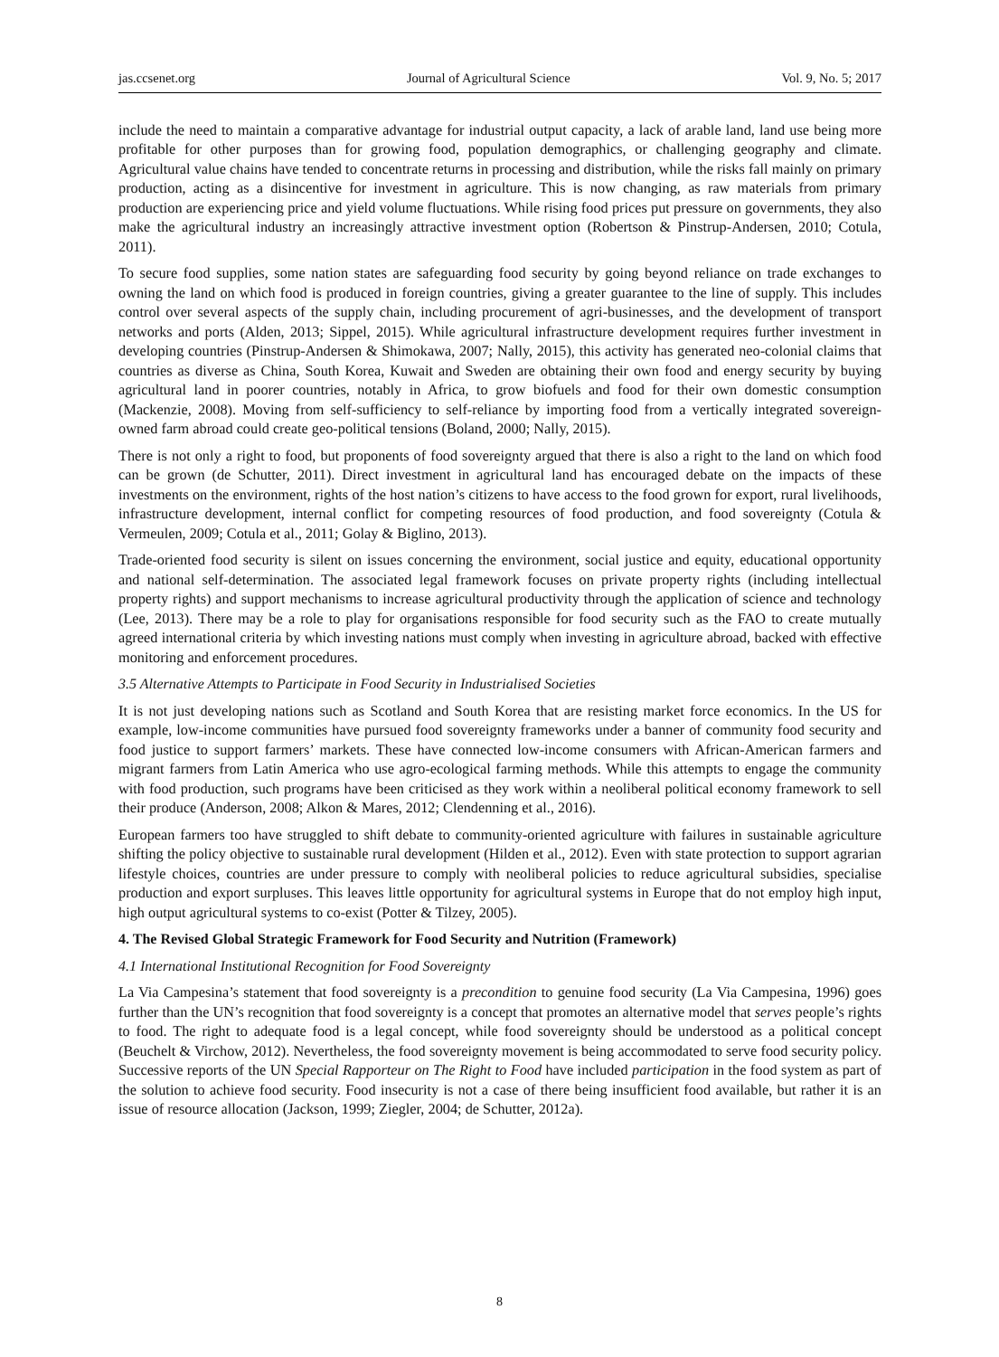jas.ccsenet.org Journal of Agricultural Science Vol. 9, No. 5; 2017
include the need to maintain a comparative advantage for industrial output capacity, a lack of arable land, land use being more profitable for other purposes than for growing food, population demographics, or challenging geography and climate. Agricultural value chains have tended to concentrate returns in processing and distribution, while the risks fall mainly on primary production, acting as a disincentive for investment in agriculture. This is now changing, as raw materials from primary production are experiencing price and yield volume fluctuations. While rising food prices put pressure on governments, they also make the agricultural industry an increasingly attractive investment option (Robertson & Pinstrup-Andersen, 2010; Cotula, 2011).
To secure food supplies, some nation states are safeguarding food security by going beyond reliance on trade exchanges to owning the land on which food is produced in foreign countries, giving a greater guarantee to the line of supply. This includes control over several aspects of the supply chain, including procurement of agri-businesses, and the development of transport networks and ports (Alden, 2013; Sippel, 2015). While agricultural infrastructure development requires further investment in developing countries (Pinstrup-Andersen & Shimokawa, 2007; Nally, 2015), this activity has generated neo-colonial claims that countries as diverse as China, South Korea, Kuwait and Sweden are obtaining their own food and energy security by buying agricultural land in poorer countries, notably in Africa, to grow biofuels and food for their own domestic consumption (Mackenzie, 2008). Moving from self-sufficiency to self-reliance by importing food from a vertically integrated sovereign-owned farm abroad could create geo-political tensions (Boland, 2000; Nally, 2015).
There is not only a right to food, but proponents of food sovereignty argued that there is also a right to the land on which food can be grown (de Schutter, 2011). Direct investment in agricultural land has encouraged debate on the impacts of these investments on the environment, rights of the host nation’s citizens to have access to the food grown for export, rural livelihoods, infrastructure development, internal conflict for competing resources of food production, and food sovereignty (Cotula & Vermeulen, 2009; Cotula et al., 2011; Golay & Biglino, 2013).
Trade-oriented food security is silent on issues concerning the environment, social justice and equity, educational opportunity and national self-determination. The associated legal framework focuses on private property rights (including intellectual property rights) and support mechanisms to increase agricultural productivity through the application of science and technology (Lee, 2013). There may be a role to play for organisations responsible for food security such as the FAO to create mutually agreed international criteria by which investing nations must comply when investing in agriculture abroad, backed with effective monitoring and enforcement procedures.
3.5 Alternative Attempts to Participate in Food Security in Industrialised Societies
It is not just developing nations such as Scotland and South Korea that are resisting market force economics. In the US for example, low-income communities have pursued food sovereignty frameworks under a banner of community food security and food justice to support farmers’ markets. These have connected low-income consumers with African-American farmers and migrant farmers from Latin America who use agro-ecological farming methods. While this attempts to engage the community with food production, such programs have been criticised as they work within a neoliberal political economy framework to sell their produce (Anderson, 2008; Alkon & Mares, 2012; Clendenning et al., 2016).
European farmers too have struggled to shift debate to community-oriented agriculture with failures in sustainable agriculture shifting the policy objective to sustainable rural development (Hilden et al., 2012). Even with state protection to support agrarian lifestyle choices, countries are under pressure to comply with neoliberal policies to reduce agricultural subsidies, specialise production and export surpluses. This leaves little opportunity for agricultural systems in Europe that do not employ high input, high output agricultural systems to co-exist (Potter & Tilzey, 2005).
4. The Revised Global Strategic Framework for Food Security and Nutrition (Framework)
4.1 International Institutional Recognition for Food Sovereignty
La Via Campesina’s statement that food sovereignty is a precondition to genuine food security (La Via Campesina, 1996) goes further than the UN’s recognition that food sovereignty is a concept that promotes an alternative model that serves people’s rights to food. The right to adequate food is a legal concept, while food sovereignty should be understood as a political concept (Beuchelt & Virchow, 2012). Nevertheless, the food sovereignty movement is being accommodated to serve food security policy. Successive reports of the UN Special Rapporteur on The Right to Food have included participation in the food system as part of the solution to achieve food security. Food insecurity is not a case of there being insufficient food available, but rather it is an issue of resource allocation (Jackson, 1999; Ziegler, 2004; de Schutter, 2012a).
8